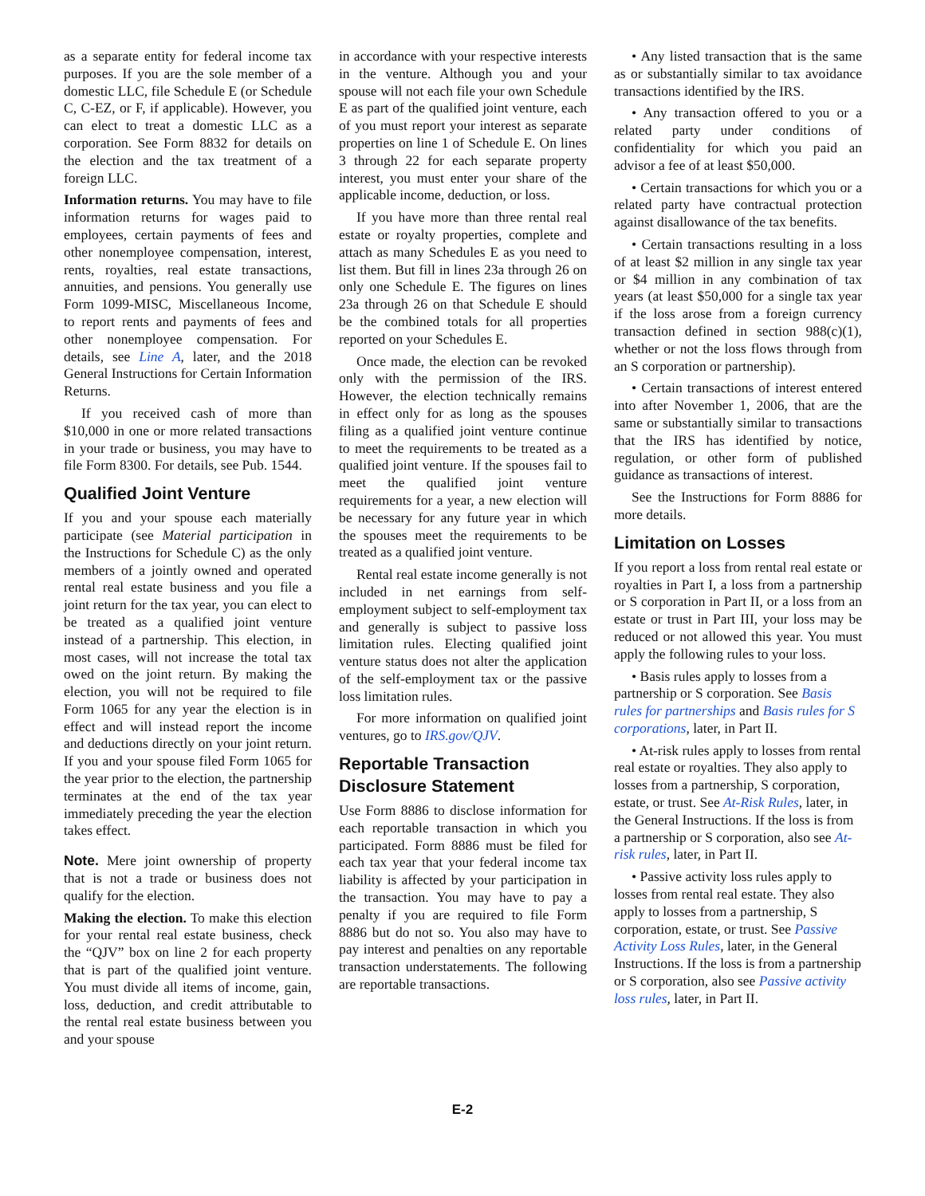as a separate entity for federal income tax purposes. If you are the sole member of a domestic LLC, file Schedule E (or Schedule C, C-EZ, or F, if applicable). However, you can elect to treat a domestic LLC as a corporation. See Form 8832 for details on the election and the tax treatment of a foreign LLC.
Information returns. You may have to file information returns for wages paid to employees, certain payments of fees and other nonemployee compensation, interest, rents, royalties, real estate transactions, annuities, and pensions. You generally use Form 1099-MISC, Miscellaneous Income, to report rents and payments of fees and other nonemployee compensation. For details, see Line A, later, and the 2018 General Instructions for Certain Information Returns.
If you received cash of more than $10,000 in one or more related transactions in your trade or business, you may have to file Form 8300. For details, see Pub. 1544.
Qualified Joint Venture
If you and your spouse each materially participate (see Material participation in the Instructions for Schedule C) as the only members of a jointly owned and operated rental real estate business and you file a joint return for the tax year, you can elect to be treated as a qualified joint venture instead of a partnership. This election, in most cases, will not increase the total tax owed on the joint return. By making the election, you will not be required to file Form 1065 for any year the election is in effect and will instead report the income and deductions directly on your joint return. If you and your spouse filed Form 1065 for the year prior to the election, the partnership terminates at the end of the tax year immediately preceding the year the election takes effect.
Note. Mere joint ownership of property that is not a trade or business does not qualify for the election.
Making the election. To make this election for your rental real estate business, check the “QJV” box on line 2 for each property that is part of the qualified joint venture. You must divide all items of income, gain, loss, deduction, and credit attributable to the rental real estate business between you and your spouse
in accordance with your respective interests in the venture. Although you and your spouse will not each file your own Schedule E as part of the qualified joint venture, each of you must report your interest as separate properties on line 1 of Schedule E. On lines 3 through 22 for each separate property interest, you must enter your share of the applicable income, deduction, or loss.
If you have more than three rental real estate or royalty properties, complete and attach as many Schedules E as you need to list them. But fill in lines 23a through 26 on only one Schedule E. The figures on lines 23a through 26 on that Schedule E should be the combined totals for all properties reported on your Schedules E.
Once made, the election can be revoked only with the permission of the IRS. However, the election technically remains in effect only for as long as the spouses filing as a qualified joint venture continue to meet the requirements to be treated as a qualified joint venture. If the spouses fail to meet the qualified joint venture requirements for a year, a new election will be necessary for any future year in which the spouses meet the requirements to be treated as a qualified joint venture.
Rental real estate income generally is not included in net earnings from self-employment subject to self-employment tax and generally is subject to passive loss limitation rules. Electing qualified joint venture status does not alter the application of the self-employment tax or the passive loss limitation rules.
For more information on qualified joint ventures, go to IRS.gov/QJV.
Reportable Transaction Disclosure Statement
Use Form 8886 to disclose information for each reportable transaction in which you participated. Form 8886 must be filed for each tax year that your federal income tax liability is affected by your participation in the transaction. You may have to pay a penalty if you are required to file Form 8886 but do not so. You also may have to pay interest and penalties on any reportable transaction understatements. The following are reportable transactions.
• Any listed transaction that is the same as or substantially similar to tax avoidance transactions identified by the IRS.
• Any transaction offered to you or a related party under conditions of confidentiality for which you paid an advisor a fee of at least $50,000.
• Certain transactions for which you or a related party have contractual protection against disallowance of the tax benefits.
• Certain transactions resulting in a loss of at least $2 million in any single tax year or $4 million in any combination of tax years (at least $50,000 for a single tax year if the loss arose from a foreign currency transaction defined in section 988(c)(1), whether or not the loss flows through from an S corporation or partnership).
• Certain transactions of interest entered into after November 1, 2006, that are the same or substantially similar to transactions that the IRS has identified by notice, regulation, or other form of published guidance as transactions of interest.
See the Instructions for Form 8886 for more details.
Limitation on Losses
If you report a loss from rental real estate or royalties in Part I, a loss from a partnership or S corporation in Part II, or a loss from an estate or trust in Part III, your loss may be reduced or not allowed this year. You must apply the following rules to your loss.
• Basis rules apply to losses from a partnership or S corporation. See Basis rules for partnerships and Basis rules for S corporations, later, in Part II.
• At-risk rules apply to losses from rental real estate or royalties. They also apply to losses from a partnership, S corporation, estate, or trust. See At-Risk Rules, later, in the General Instructions. If the loss is from a partnership or S corporation, also see At-risk rules, later, in Part II.
• Passive activity loss rules apply to losses from rental real estate. They also apply to losses from a partnership, S corporation, estate, or trust. See Passive Activity Loss Rules, later, in the General Instructions. If the loss is from a partnership or S corporation, also see Passive activity loss rules, later, in Part II.
E-2